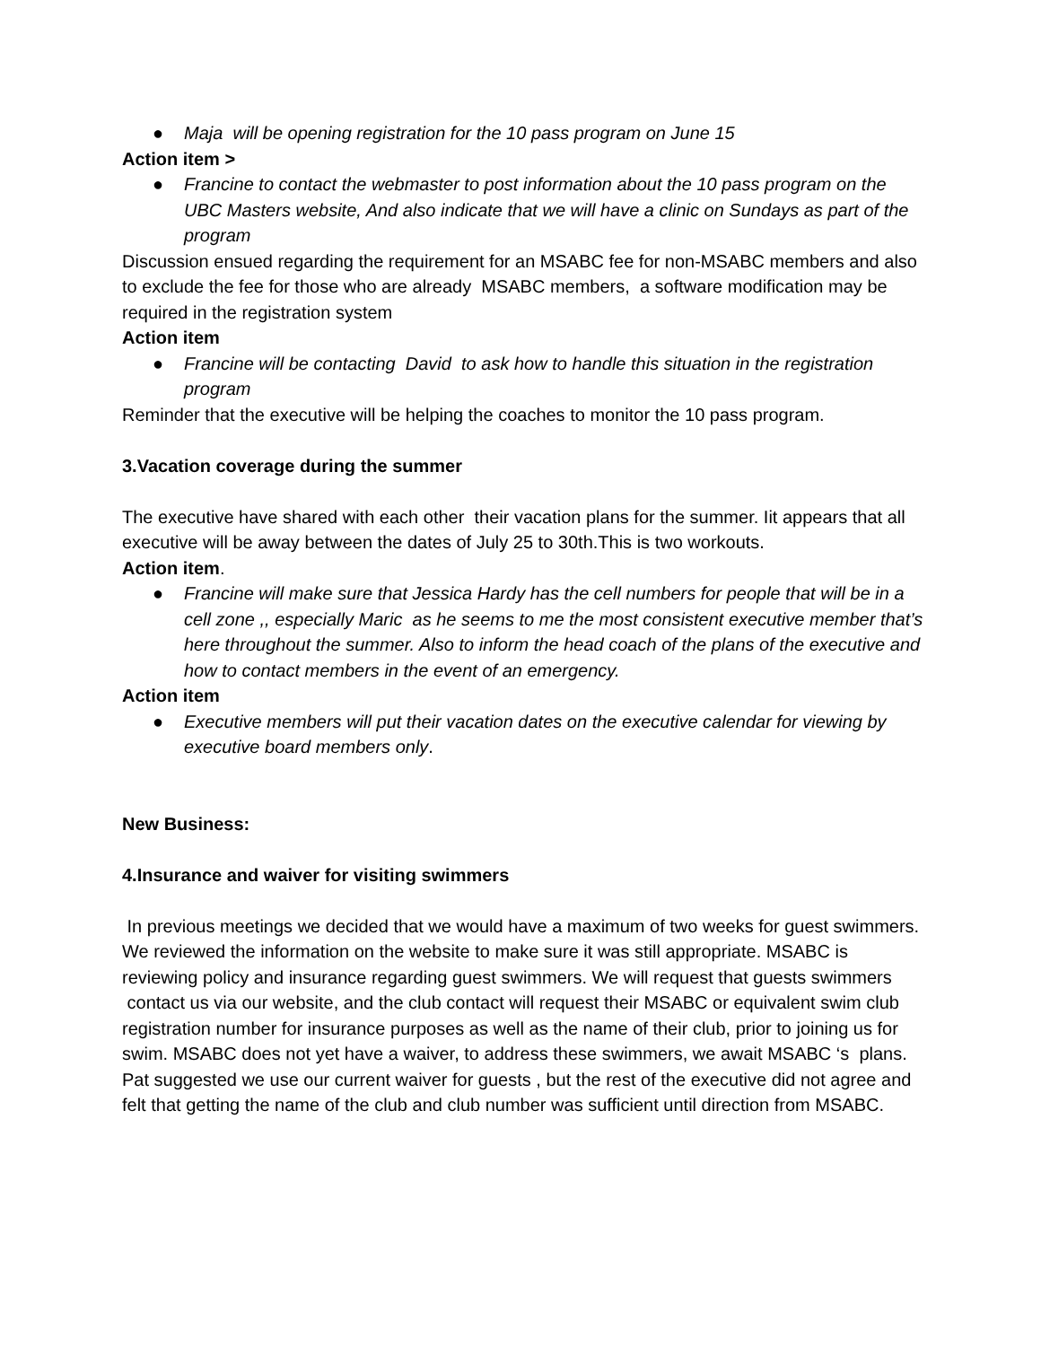● Maja will be opening registration for the 10 pass program on June 15
Action item >
● Francine to contact the webmaster to post information about the 10 pass program on the UBC Masters website, And also indicate that we will have a clinic on Sundays as part of the program
Discussion ensued regarding the requirement for an MSABC fee for non-MSABC members and also to exclude the fee for those who are already MSABC members, a software modification may be required in the registration system
Action item
● Francine will be contacting David to ask how to handle this situation in the registration program
Reminder that the executive will be helping the coaches to monitor the 10 pass program.
3.Vacation coverage during the summer
The executive have shared with each other their vacation plans for the summer. Iit appears that all executive will be away between the dates of July 25 to 30th.This is two workouts.
Action item.
● Francine will make sure that Jessica Hardy has the cell numbers for people that will be in a cell zone ,, especially Maric as he seems to me the most consistent executive member that’s here throughout the summer. Also to inform the head coach of the plans of the executive and how to contact members in the event of an emergency.
Action item
● Executive members will put their vacation dates on the executive calendar for viewing by executive board members only.
New Business:
4.Insurance and waiver for visiting swimmers
In previous meetings we decided that we would have a maximum of two weeks for guest swimmers. We reviewed the information on the website to make sure it was still appropriate. MSABC is reviewing policy and insurance regarding guest swimmers. We will request that guests swimmers contact us via our website, and the club contact will request their MSABC or equivalent swim club registration number for insurance purposes as well as the name of their club, prior to joining us for swim. MSABC does not yet have a waiver, to address these swimmers, we await MSABC ‘s plans.
Pat suggested we use our current waiver for guests , but the rest of the executive did not agree and felt that getting the name of the club and club number was sufficient until direction from MSABC.